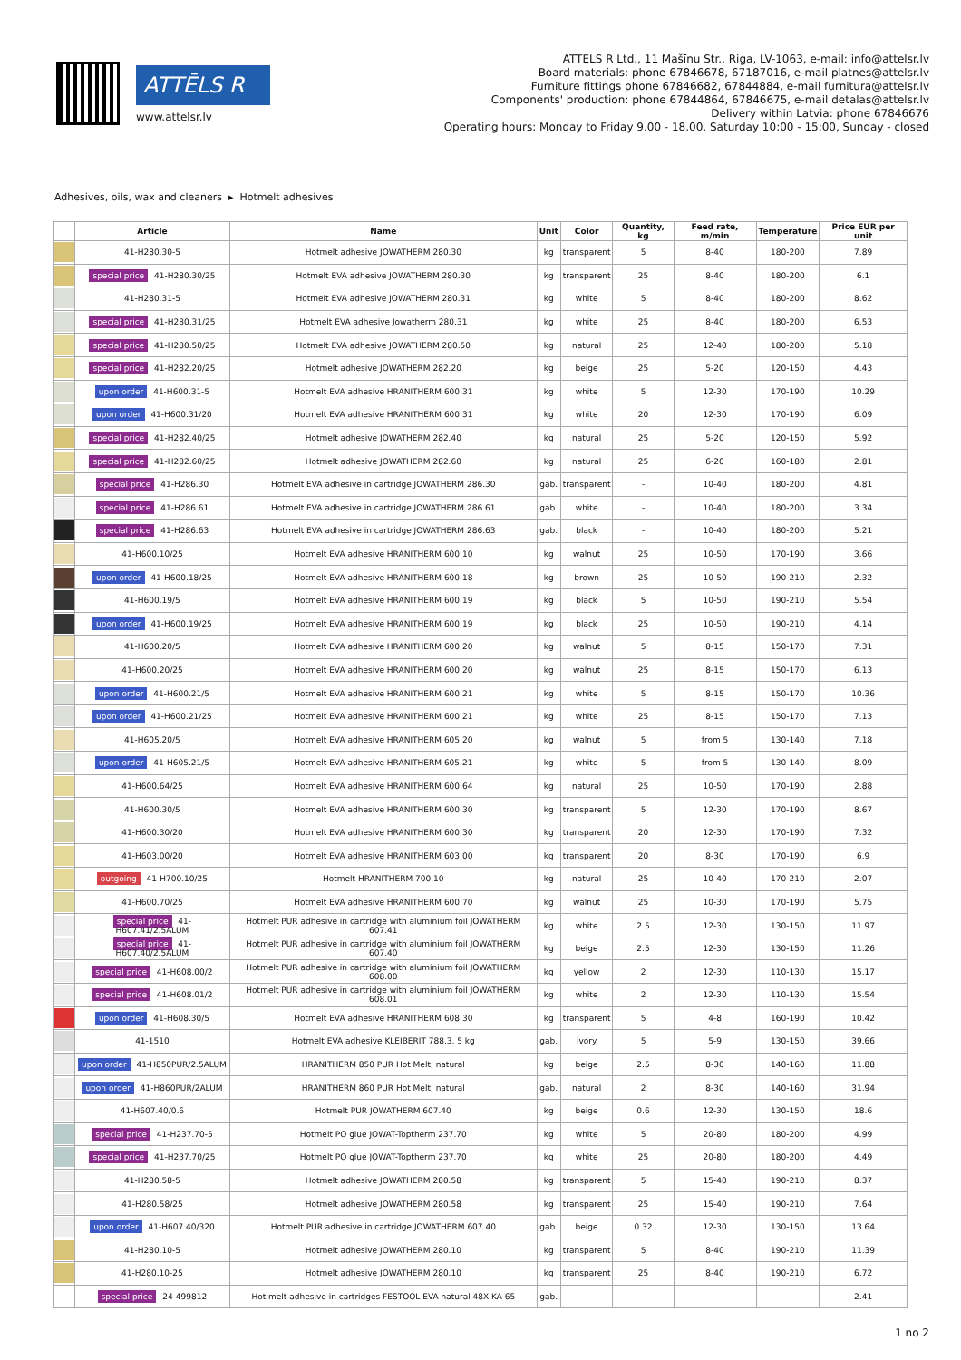ATTĒLS R
www.attelsr.lv
ATTĒLS R Ltd., 11 Mašīnu Str., Riga, LV-1063, e-mail: info@attelsr.lv
Board materials: phone 67846678, 67187016, e-mail platnes@attelsr.lv
Furniture fittings phone 67846682, 67844884, e-mail furnitura@attelsr.lv
Components' production: phone 67844864, 67846675, e-mail detalas@attelsr.lv
Delivery within Latvia: phone 67846676
Operating hours: Monday to Friday 9.00 - 18.00, Saturday 10:00 - 15:00, Sunday - closed
Adhesives, oils, wax and cleaners ▸ Hotmelt adhesives
| | Article | Name | Unit | Color | Quantity, kg | Feed rate, m/min | Temperature | Price EUR per unit |
| --- | --- | --- | --- | --- | --- | --- | --- | --- |
| | 41-H280.30-5 | Hotmelt adhesive JOWATHERM 280.30 | kg | transparent | 5 | 8-40 | 180-200 | 7.89 |
| | special price 41-H280.30/25 | Hotmelt EVA adhesive JOWATHERM 280.30 | kg | transparent | 25 | 8-40 | 180-200 | 6.1 |
| | 41-H280.31-5 | Hotmelt EVA adhesive JOWATHERM 280.31 | kg | white | 5 | 8-40 | 180-200 | 8.62 |
| | special price 41-H280.31/25 | Hotmelt EVA adhesive Jowatherm 280.31 | kg | white | 25 | 8-40 | 180-200 | 6.53 |
| | special price 41-H280.50/25 | Hotmelt EVA adhesive JOWATHERM 280.50 | kg | natural | 25 | 12-40 | 180-200 | 5.18 |
| | special price 41-H282.20/25 | Hotmelt adhesive JOWATHERM 282.20 | kg | beige | 25 | 5-20 | 120-150 | 4.43 |
| | upon order 41-H600.31-5 | Hotmelt EVA adhesive HRANITHERM 600.31 | kg | white | 5 | 12-30 | 170-190 | 10.29 |
| | upon order 41-H600.31/20 | Hotmelt EVA adhesive HRANITHERM 600.31 | kg | white | 20 | 12-30 | 170-190 | 6.09 |
| | special price 41-H282.40/25 | Hotmelt adhesive JOWATHERM 282.40 | kg | natural | 25 | 5-20 | 120-150 | 5.92 |
| | special price 41-H282.60/25 | Hotmelt adhesive JOWATHERM 282.60 | kg | natural | 25 | 6-20 | 160-180 | 2.81 |
| | special price 41-H286.30 | Hotmelt EVA adhesive in cartridge JOWATHERM 286.30 | gab. | transparent | - | 10-40 | 180-200 | 4.81 |
| | special price 41-H286.61 | Hotmelt EVA adhesive in cartridge JOWATHERM 286.61 | gab. | white | - | 10-40 | 180-200 | 3.34 |
| | special price 41-H286.63 | Hotmelt EVA adhesive in cartridge JOWATHERM 286.63 | gab. | black | - | 10-40 | 180-200 | 5.21 |
| | 41-H600.10/25 | Hotmelt EVA adhesive HRANITHERM 600.10 | kg | walnut | 25 | 10-50 | 170-190 | 3.66 |
| | upon order 41-H600.18/25 | Hotmelt EVA adhesive HRANITHERM 600.18 | kg | brown | 25 | 10-50 | 190-210 | 2.32 |
| | 41-H600.19/5 | Hotmelt EVA adhesive HRANITHERM 600.19 | kg | black | 5 | 10-50 | 190-210 | 5.54 |
| | upon order 41-H600.19/25 | Hotmelt EVA adhesive HRANITHERM 600.19 | kg | black | 25 | 10-50 | 190-210 | 4.14 |
| | 41-H600.20/5 | Hotmelt EVA adhesive HRANITHERM 600.20 | kg | walnut | 5 | 8-15 | 150-170 | 7.31 |
| | 41-H600.20/25 | Hotmelt EVA adhesive HRANITHERM 600.20 | kg | walnut | 25 | 8-15 | 150-170 | 6.13 |
| | upon order 41-H600.21/5 | Hotmelt EVA adhesive HRANITHERM 600.21 | kg | white | 5 | 8-15 | 150-170 | 10.36 |
| | upon order 41-H600.21/25 | Hotmelt EVA adhesive HRANITHERM 600.21 | kg | white | 25 | 8-15 | 150-170 | 7.13 |
| | 41-H605.20/5 | Hotmelt EVA adhesive HRANITHERM 605.20 | kg | walnut | 5 | from 5 | 130-140 | 7.18 |
| | upon order 41-H605.21/5 | Hotmelt EVA adhesive HRANITHERM 605.21 | kg | white | 5 | from 5 | 130-140 | 8.09 |
| | 41-H600.64/25 | Hotmelt EVA adhesive HRANITHERM 600.64 | kg | natural | 25 | 10-50 | 170-190 | 2.88 |
| | 41-H600.30/5 | Hotmelt EVA adhesive HRANITHERM 600.30 | kg | transparent | 5 | 12-30 | 170-190 | 8.67 |
| | 41-H600.30/20 | Hotmelt EVA adhesive HRANITHERM 600.30 | kg | transparent | 20 | 12-30 | 170-190 | 7.32 |
| | 41-H603.00/20 | Hotmelt EVA adhesive HRANITHERM 603.00 | kg | transparent | 20 | 8-30 | 170-190 | 6.9 |
| | outgoing 41-H700.10/25 | Hotmelt HRANITHERM 700.10 | kg | natural | 25 | 10-40 | 170-210 | 2.07 |
| | 41-H600.70/25 | Hotmelt EVA adhesive HRANITHERM 600.70 | kg | walnut | 25 | 10-30 | 170-190 | 5.75 |
| | special price 41-H607.41/2.5ALUM | Hotmelt PUR adhesive in cartridge with aluminium foil JOWATHERM 607.41 | kg | white | 2.5 | 12-30 | 130-150 | 11.97 |
| | special price 41-H607.40/2.5ALUM | Hotmelt PUR adhesive in cartridge with aluminium foil JOWATHERM 607.40 | kg | beige | 2.5 | 12-30 | 130-150 | 11.26 |
| | special price 41-H608.00/2 | Hotmelt PUR adhesive in cartridge with aluminium foil JOWATHERM 608.00 | kg | yellow | 2 | 12-30 | 110-130 | 15.17 |
| | special price 41-H608.01/2 | Hotmelt PUR adhesive in cartridge with aluminium foil JOWATHERM 608.01 | kg | white | 2 | 12-30 | 110-130 | 15.54 |
| | upon order 41-H608.30/5 | Hotmelt EVA adhesive HRANITHERM 608.30 | kg | transparent | 5 | 4-8 | 160-190 | 10.42 |
| | 41-1510 | Hotmelt EVA adhesive KLEIBERIT 788.3, 5 kg | gab. | ivory | 5 | 5-9 | 130-150 | 39.66 |
| | upon order 41-H850PUR/2.5ALUM | HRANITHERM 850 PUR Hot Melt, natural | kg | beige | 2.5 | 8-30 | 140-160 | 11.88 |
| | upon order 41-H860PUR/2ALUM | HRANITHERM 860 PUR Hot Melt, natural | gab. | natural | 2 | 8-30 | 140-160 | 31.94 |
| | 41-H607.40/0.6 | Hotmelt PUR JOWATHERM 607.40 | kg | beige | 0.6 | 12-30 | 130-150 | 18.6 |
| | special price 41-H237.70-5 | Hotmelt PO glue JOWAT-Toptherm 237.70 | kg | white | 5 | 20-80 | 180-200 | 4.99 |
| | special price 41-H237.70/25 | Hotmelt PO glue JOWAT-Toptherm 237.70 | kg | white | 25 | 20-80 | 180-200 | 4.49 |
| | 41-H280.58-5 | Hotmelt adhesive JOWATHERM 280.58 | kg | transparent | 5 | 15-40 | 190-210 | 8.37 |
| | 41-H280.58/25 | Hotmelt adhesive JOWATHERM 280.58 | kg | transparent | 25 | 15-40 | 190-210 | 7.64 |
| | upon order 41-H607.40/320 | Hotmelt PUR adhesive in cartridge JOWATHERM 607.40 | gab. | beige | 0.32 | 12-30 | 130-150 | 13.64 |
| | 41-H280.10-5 | Hotmelt adhesive JOWATHERM 280.10 | kg | transparent | 5 | 8-40 | 190-210 | 11.39 |
| | 41-H280.10-25 | Hotmelt adhesive JOWATHERM 280.10 | kg | transparent | 25 | 8-40 | 190-210 | 6.72 |
| | special price 24-499812 | Hot melt adhesive in cartridges FESTOOL EVA natural 48X-KA 65 | gab. | - | - | - | - | 2.41 |
1 no 2